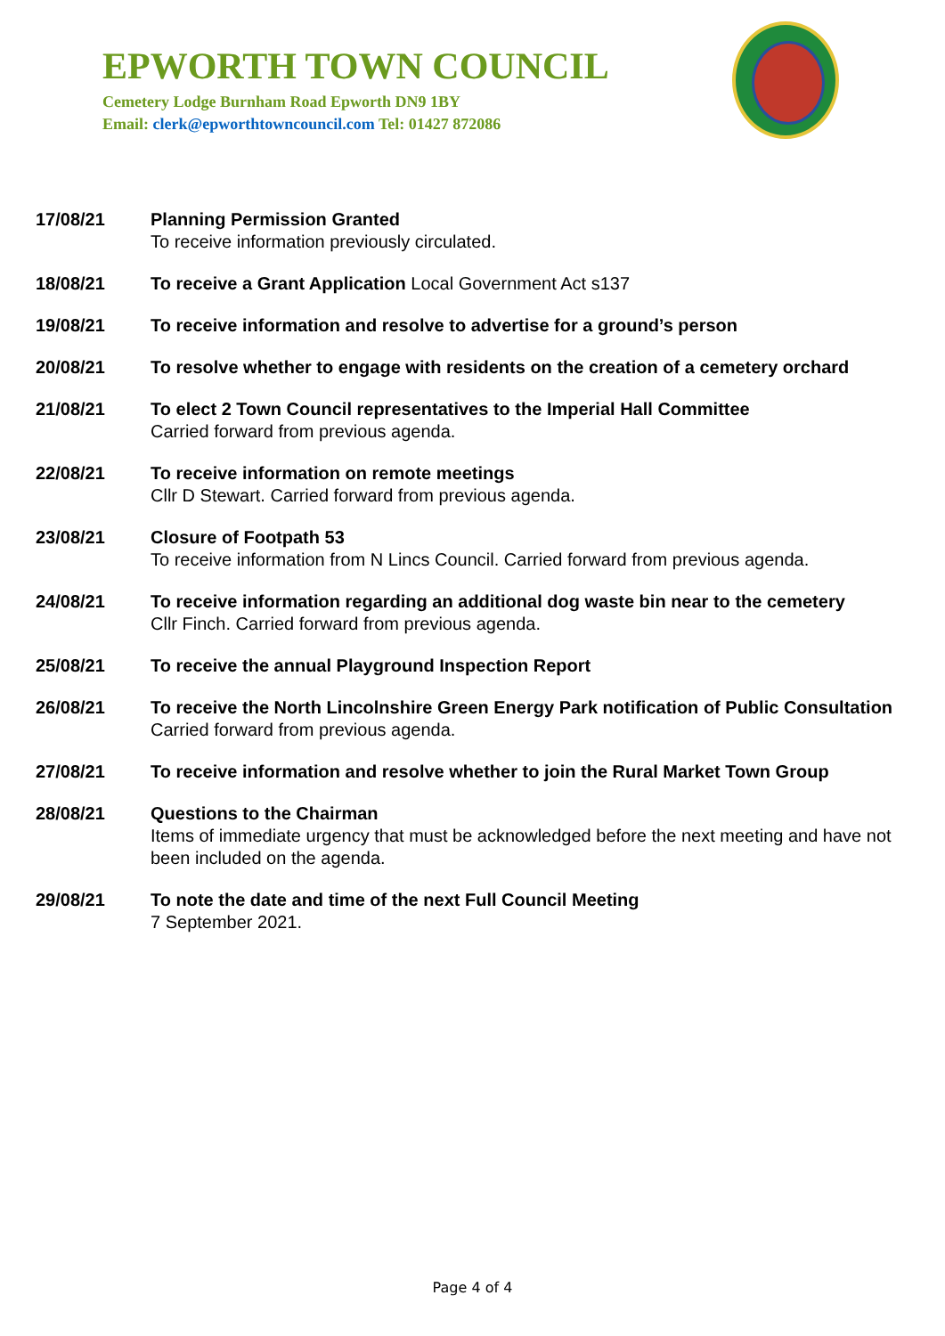EPWORTH TOWN COUNCIL
Cemetery Lodge Burnham Road Epworth DN9 1BY
Email: clerk@epworthtowncouncil.com Tel: 01427 872086
17/08/21 Planning Permission Granted
To receive information previously circulated.
18/08/21 To receive a Grant Application Local Government Act s137
19/08/21 To receive information and resolve to advertise for a ground’s person
20/08/21 To resolve whether to engage with residents on the creation of a cemetery orchard
21/08/21 To elect 2 Town Council representatives to the Imperial Hall Committee
Carried forward from previous agenda.
22/08/21 To receive information on remote meetings
Cllr D Stewart. Carried forward from previous agenda.
23/08/21 Closure of Footpath 53
To receive information from N Lincs Council. Carried forward from previous agenda.
24/08/21 To receive information regarding an additional dog waste bin near to the cemetery
Cllr Finch. Carried forward from previous agenda.
25/08/21 To receive the annual Playground Inspection Report
26/08/21 To receive the North Lincolnshire Green Energy Park notification of Public Consultation
Carried forward from previous agenda.
27/08/21 To receive information and resolve whether to join the Rural Market Town Group
28/08/21 Questions to the Chairman
Items of immediate urgency that must be acknowledged before the next meeting and have not been included on the agenda.
29/08/21 To note the date and time of the next Full Council Meeting
7 September 2021.
Page 4 of 4